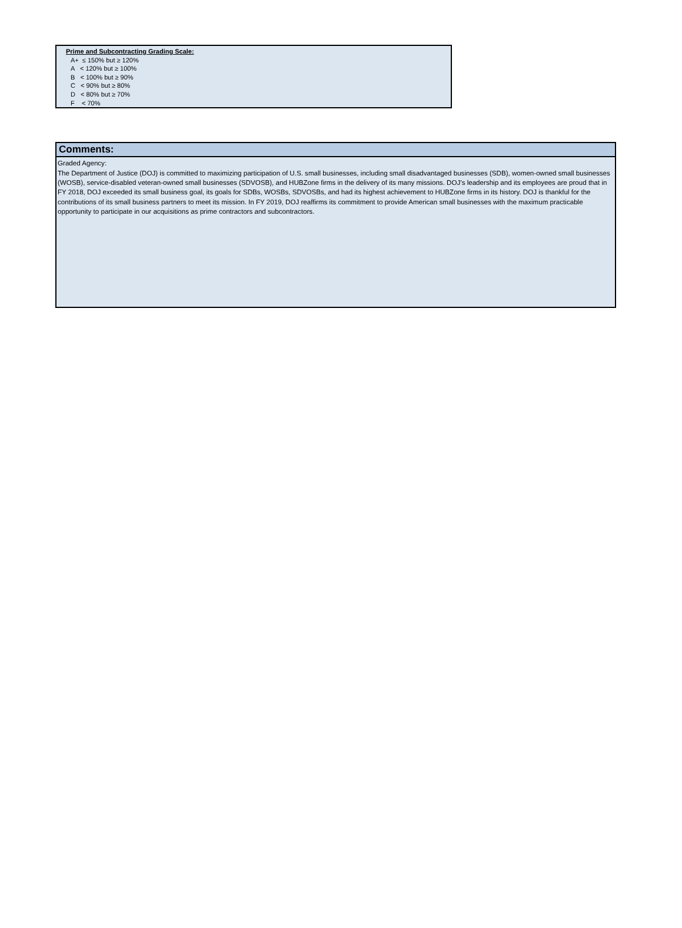Prime and Subcontracting Grading Scale:
A+ ≤ 150% but ≥ 120%
A < 120% but ≥ 100%
B < 100% but ≥ 90%
C < 90% but ≥ 80%
D < 80% but ≥ 70%
F < 70%
Comments:
Graded Agency:
The Department of Justice (DOJ) is committed to maximizing participation of U.S. small businesses, including small disadvantaged businesses (SDB), women-owned small businesses (WOSB), service-disabled veteran-owned small businesses (SDVOSB), and HUBZone firms in the delivery of its many missions. DOJ’s leadership and its employees are proud that in FY 2018, DOJ exceeded its small business goal, its goals for SDBs, WOSBs, SDVOSBs, and had its highest achievement to HUBZone firms in its history. DOJ is thankful for the contributions of its small business partners to meet its mission. In FY 2019, DOJ reaffirms its commitment to provide American small businesses with the maximum practicable opportunity to participate in our acquisitions as prime contractors and subcontractors.